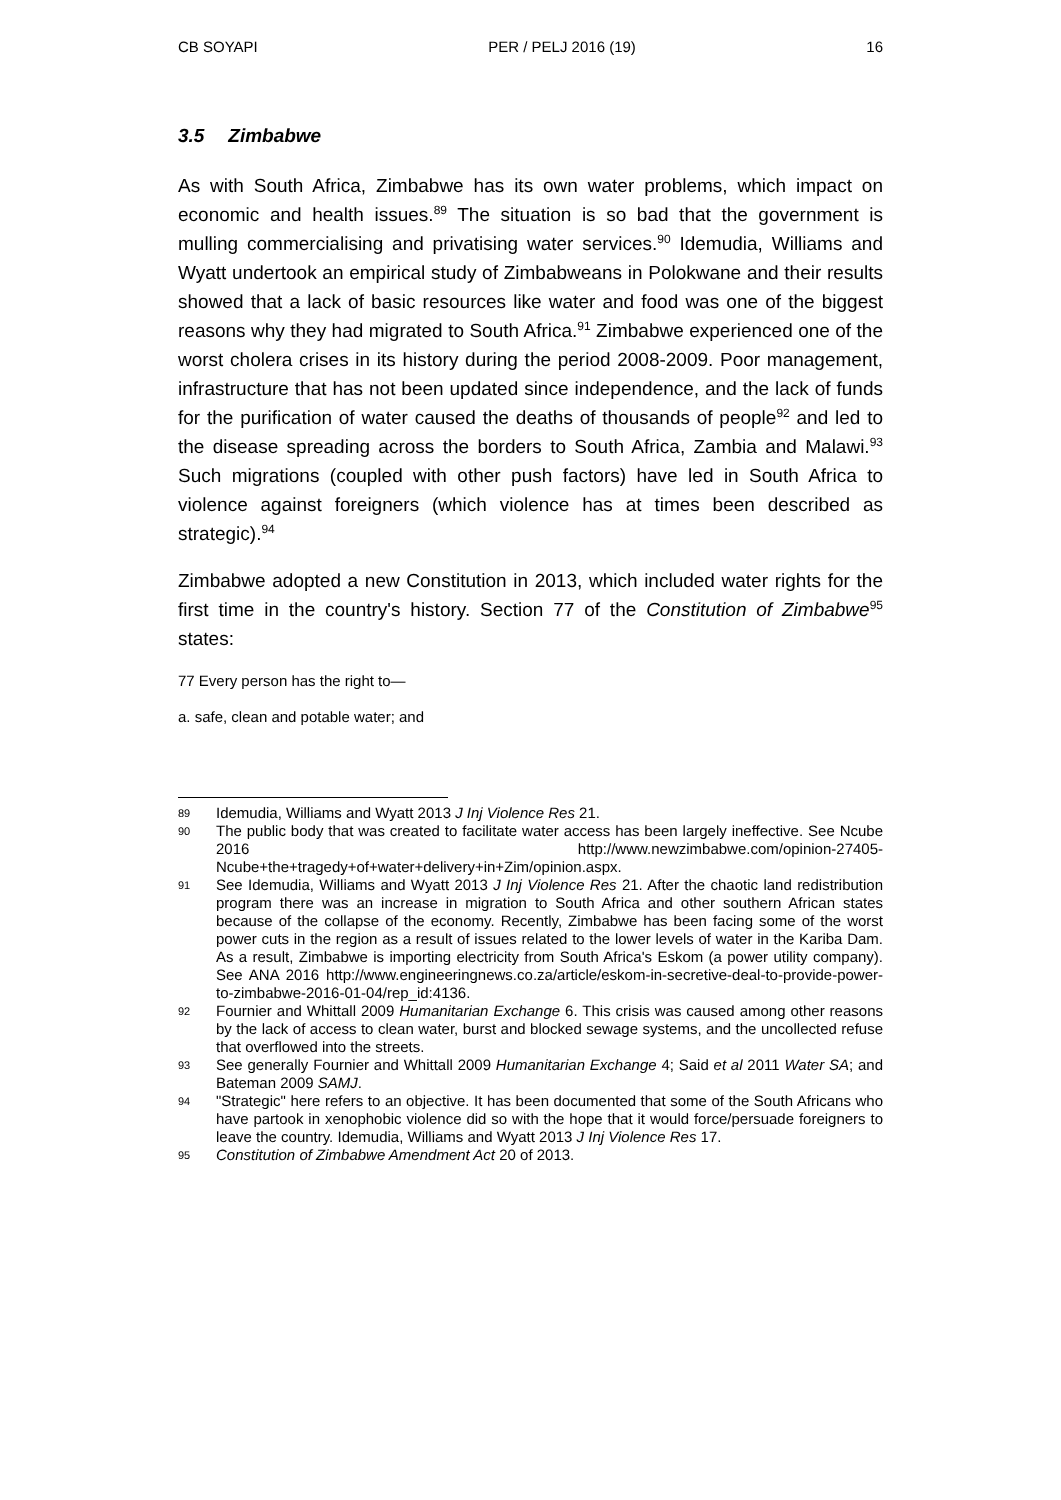CB SOYAPI PER / PELJ 2016 (19) 16
3.5 Zimbabwe
As with South Africa, Zimbabwe has its own water problems, which impact on economic and health issues.<sup>89</sup> The situation is so bad that the government is mulling commercialising and privatising water services.<sup>90</sup> Idemudia, Williams and Wyatt undertook an empirical study of Zimbabweans in Polokwane and their results showed that a lack of basic resources like water and food was one of the biggest reasons why they had migrated to South Africa.<sup>91</sup> Zimbabwe experienced one of the worst cholera crises in its history during the period 2008-2009. Poor management, infrastructure that has not been updated since independence, and the lack of funds for the purification of water caused the deaths of thousands of people<sup>92</sup> and led to the disease spreading across the borders to South Africa, Zambia and Malawi.<sup>93</sup> Such migrations (coupled with other push factors) have led in South Africa to violence against foreigners (which violence has at times been described as strategic).<sup>94</sup>
Zimbabwe adopted a new Constitution in 2013, which included water rights for the first time in the country's history. Section 77 of the Constitution of Zimbabwe<sup>95</sup> states:
77 Every person has the right to—
a. safe, clean and potable water; and
89 Idemudia, Williams and Wyatt 2013 J Inj Violence Res 21.
90 The public body that was created to facilitate water access has been largely ineffective. See Ncube 2016 http://www.newzimbabwe.com/opinion-27405-Ncube+the+tragedy+of+water+delivery+in+Zim/opinion.aspx.
91 See Idemudia, Williams and Wyatt 2013 J Inj Violence Res 21. After the chaotic land redistribution program there was an increase in migration to South Africa and other southern African states because of the collapse of the economy. Recently, Zimbabwe has been facing some of the worst power cuts in the region as a result of issues related to the lower levels of water in the Kariba Dam. As a result, Zimbabwe is importing electricity from South Africa's Eskom (a power utility company). See ANA 2016 http://www.engineeringnews.co.za/article/eskom-in-secretive-deal-to-provide-power-to-zimbabwe-2016-01-04/rep_id:4136.
92 Fournier and Whittall 2009 Humanitarian Exchange 6. This crisis was caused among other reasons by the lack of access to clean water, burst and blocked sewage systems, and the uncollected refuse that overflowed into the streets.
93 See generally Fournier and Whittall 2009 Humanitarian Exchange 4; Said et al 2011 Water SA; and Bateman 2009 SAMJ.
94 "Strategic" here refers to an objective. It has been documented that some of the South Africans who have partook in xenophobic violence did so with the hope that it would force/persuade foreigners to leave the country. Idemudia, Williams and Wyatt 2013 J Inj Violence Res 17.
95 Constitution of Zimbabwe Amendment Act 20 of 2013.